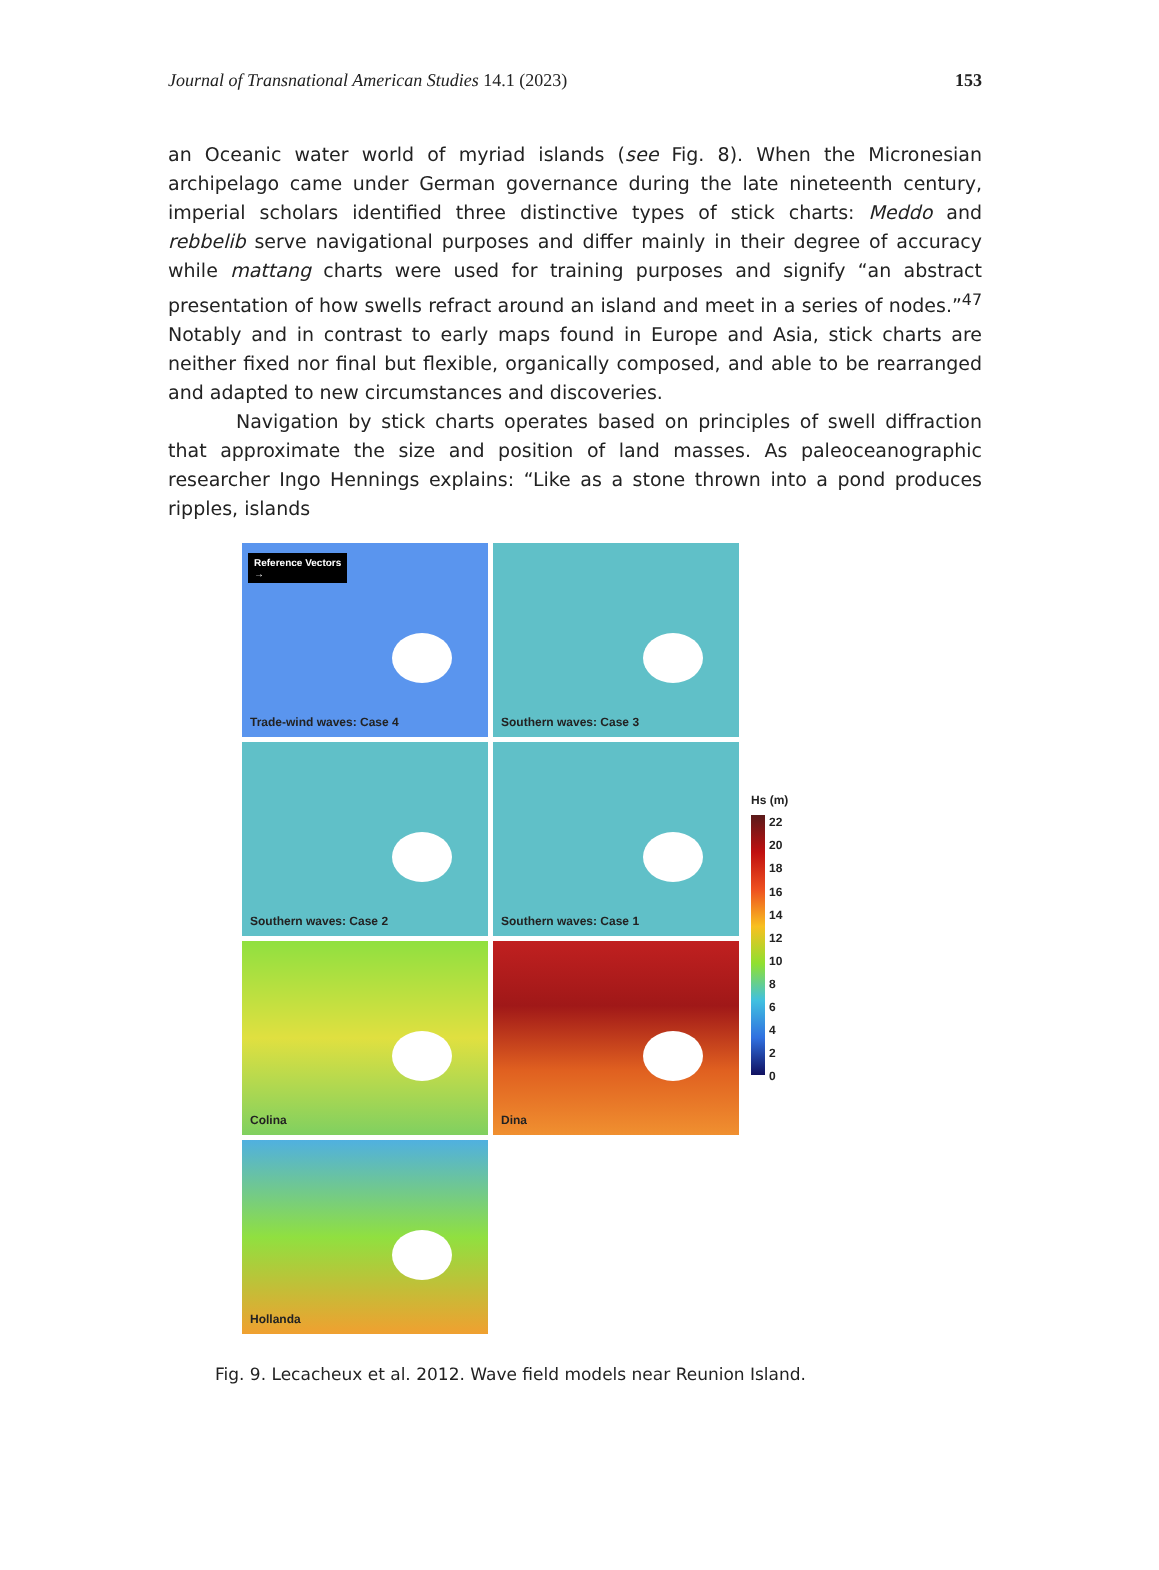Journal of Transnational American Studies 14.1 (2023) 153
an Oceanic water world of myriad islands (see Fig. 8). When the Micronesian archipelago came under German governance during the late nineteenth century, imperial scholars identified three distinctive types of stick charts: Meddo and rebbelib serve navigational purposes and differ mainly in their degree of accuracy while mattang charts were used for training purposes and signify “an abstract presentation of how swells refract around an island and meet in a series of nodes.”<sup>47</sup> Notably and in contrast to early maps found in Europe and Asia, stick charts are neither fixed nor final but flexible, organically composed, and able to be rearranged and adapted to new circumstances and discoveries.
Navigation by stick charts operates based on principles of swell diffraction that approximate the size and position of land masses. As paleoceanographic researcher Ingo Hennings explains: “Like as a stone thrown into a pond produces ripples, islands
Reference Vectors
→
Trade-wind waves: Case 4
Southern waves: Case 3
Southern waves: Case 2
Southern waves: Case 1
Colina
Dina
Hollanda
Hs (m)
22
20
18
16
14
12
10
86420
Fig. 9. Lecacheux et al. 2012. Wave field models near Reunion Island.